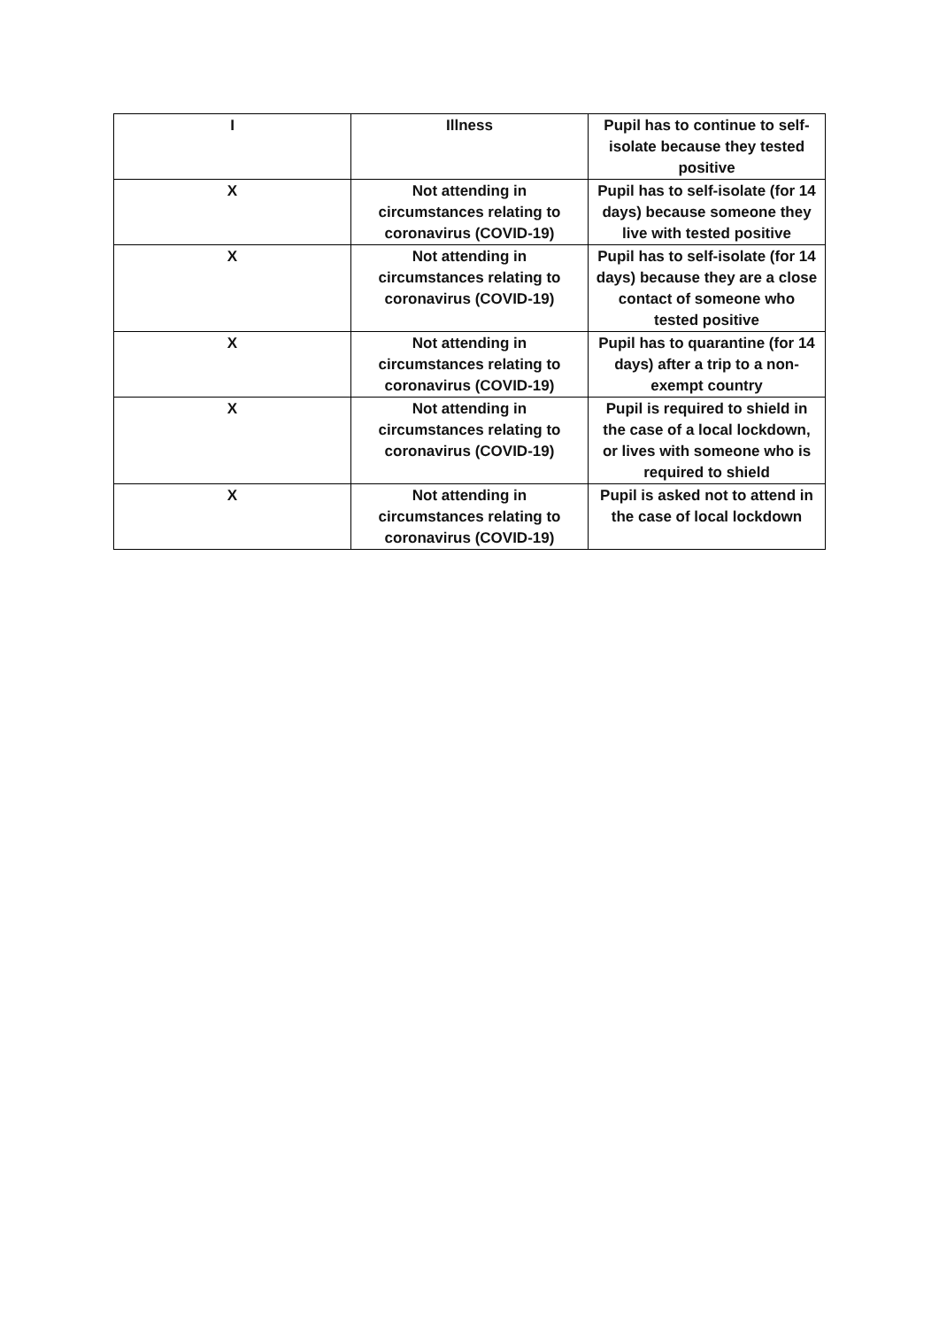| I | Illness | Pupil has to continue to self-isolate because they tested positive |
| X | Not attending in circumstances relating to coronavirus (COVID-19) | Pupil has to self-isolate (for 14 days) because someone they live with tested positive |
| X | Not attending in circumstances relating to coronavirus (COVID-19) | Pupil has to self-isolate (for 14 days) because they are a close contact of someone who tested positive |
| X | Not attending in circumstances relating to coronavirus (COVID-19) | Pupil has to quarantine (for 14 days) after a trip to a non-exempt country |
| X | Not attending in circumstances relating to coronavirus (COVID-19) | Pupil is required to shield in the case of a local lockdown, or lives with someone who is required to shield |
| X | Not attending in circumstances relating to coronavirus (COVID-19) | Pupil is asked not to attend in the case of local lockdown |